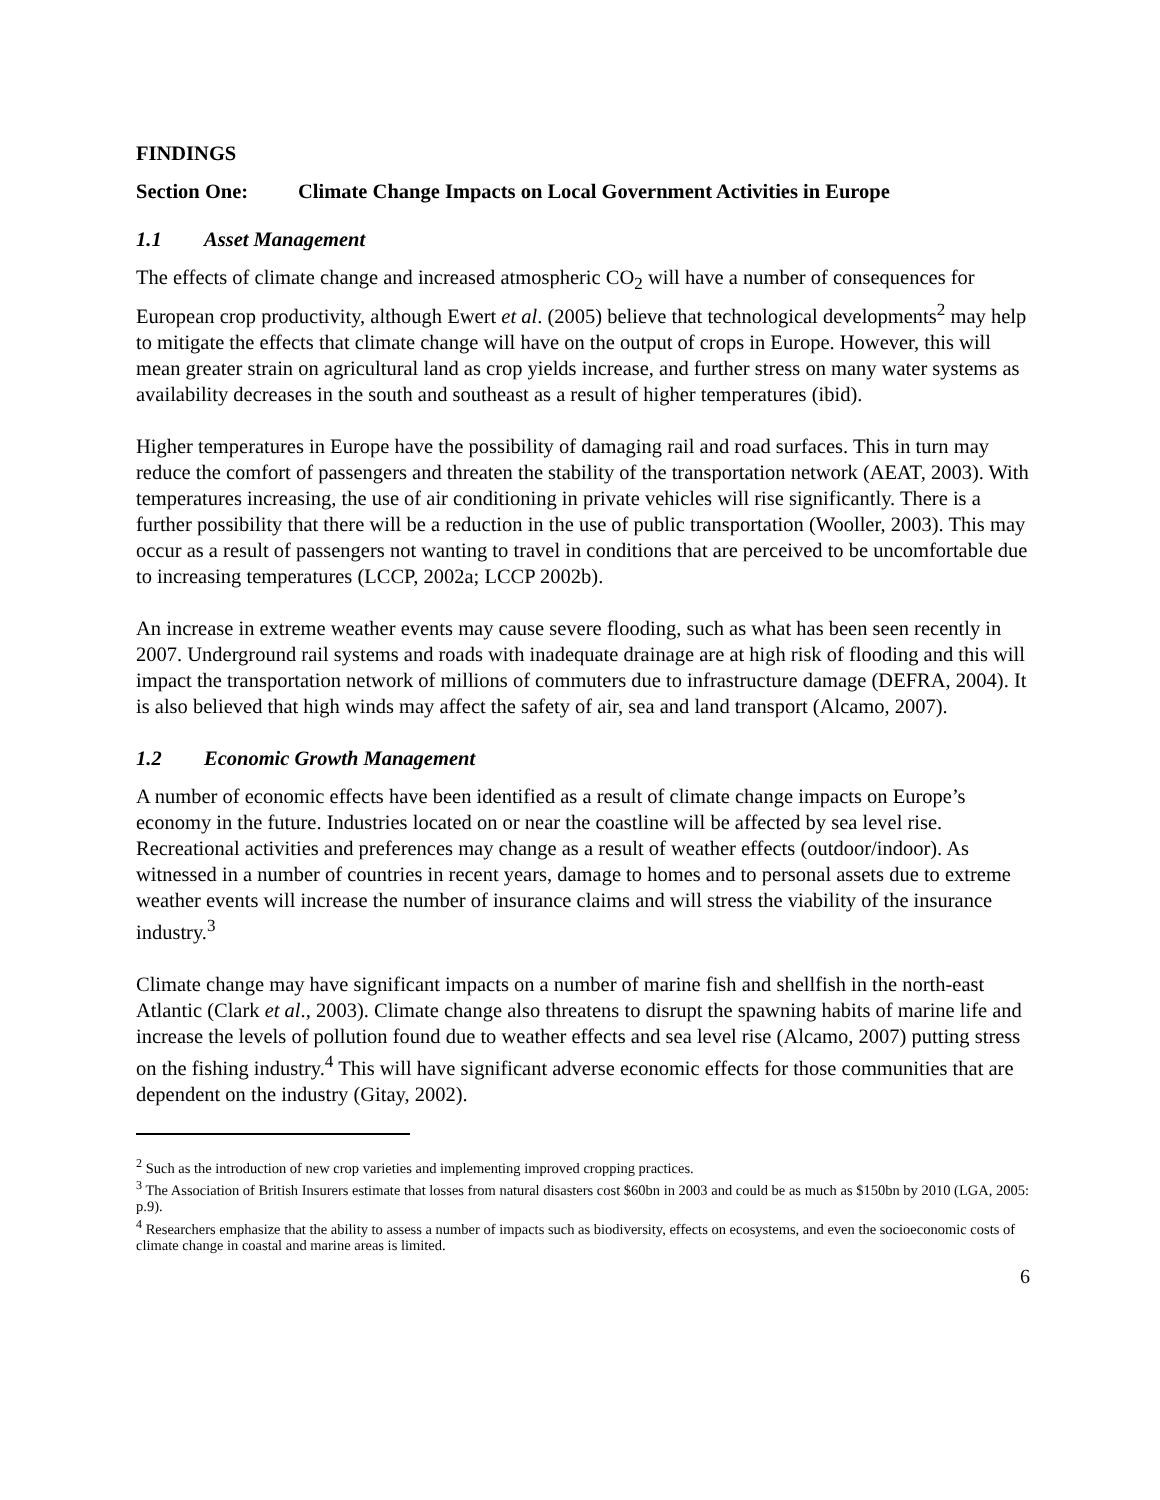FINDINGS
Section One: Climate Change Impacts on Local Government Activities in Europe
1.1 Asset Management
The effects of climate change and increased atmospheric CO<sub>2</sub> will have a number of consequences for European crop productivity, although Ewert et al. (2005) believe that technological developments<sup>2</sup> may help to mitigate the effects that climate change will have on the output of crops in Europe. However, this will mean greater strain on agricultural land as crop yields increase, and further stress on many water systems as availability decreases in the south and southeast as a result of higher temperatures (ibid).
Higher temperatures in Europe have the possibility of damaging rail and road surfaces. This in turn may reduce the comfort of passengers and threaten the stability of the transportation network (AEAT, 2003). With temperatures increasing, the use of air conditioning in private vehicles will rise significantly. There is a further possibility that there will be a reduction in the use of public transportation (Wooller, 2003). This may occur as a result of passengers not wanting to travel in conditions that are perceived to be uncomfortable due to increasing temperatures (LCCP, 2002a; LCCP 2002b).
An increase in extreme weather events may cause severe flooding, such as what has been seen recently in 2007. Underground rail systems and roads with inadequate drainage are at high risk of flooding and this will impact the transportation network of millions of commuters due to infrastructure damage (DEFRA, 2004). It is also believed that high winds may affect the safety of air, sea and land transport (Alcamo, 2007).
1.2 Economic Growth Management
A number of economic effects have been identified as a result of climate change impacts on Europe’s economy in the future. Industries located on or near the coastline will be affected by sea level rise. Recreational activities and preferences may change as a result of weather effects (outdoor/indoor). As witnessed in a number of countries in recent years, damage to homes and to personal assets due to extreme weather events will increase the number of insurance claims and will stress the viability of the insurance industry.<sup>3</sup>
Climate change may have significant impacts on a number of marine fish and shellfish in the north-east Atlantic (Clark et al., 2003). Climate change also threatens to disrupt the spawning habits of marine life and increase the levels of pollution found due to weather effects and sea level rise (Alcamo, 2007) putting stress on the fishing industry.<sup>4</sup> This will have significant adverse economic effects for those communities that are dependent on the industry (Gitay, 2002).
<sup>2</sup> Such as the introduction of new crop varieties and implementing improved cropping practices.
<sup>3</sup> The Association of British Insurers estimate that losses from natural disasters cost $60bn in 2003 and could be as much as $150bn by 2010 (LGA, 2005: p.9).
<sup>4</sup> Researchers emphasize that the ability to assess a number of impacts such as biodiversity, effects on ecosystems, and even the socioeconomic costs of climate change in coastal and marine areas is limited.
6